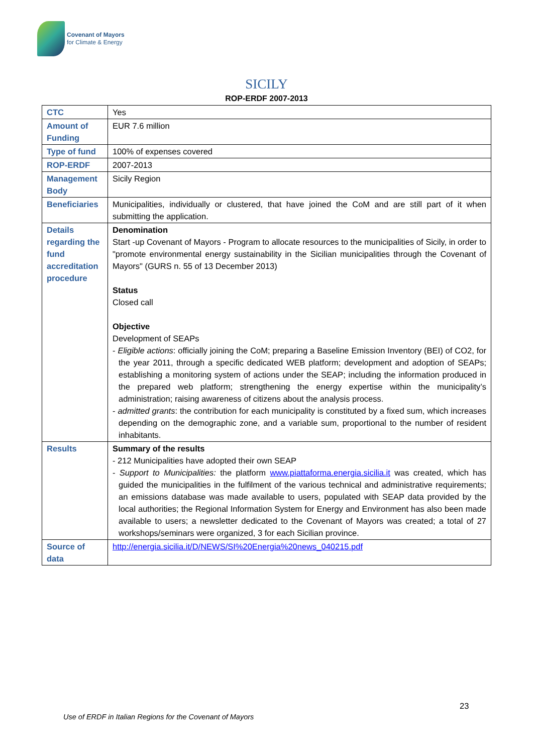Covenant of Mayors
for Climate & Energy
SICILY
ROP-ERDF 2007-2013
| CTC | Yes |
| Amount of Funding | EUR 7.6 million |
| Type of fund | 100% of expenses covered |
| ROP-ERDF | 2007-2013 |
| Management Body | Sicily Region |
| Beneficiaries | Municipalities, individually or clustered, that have joined the CoM and are still part of it when submitting the application. |
| Details regarding the fund accreditation procedure | Denomination Start -up Covenant of Mayors - Program to allocate resources to the municipalities of Sicily, in order to "promote environmental energy sustainability in the Sicilian municipalities through the Covenant of Mayors" (GURS n. 55 of 13 December 2013) Status Closed call Objective Development of SEAPs - Eligible actions : officially joining the CoM; preparing a Baseline Emission Inventory (BEI) of CO2, for the year 2011, through a specific dedicated WEB platform; development and adoption of SEAPs; establishing a monitoring system of actions under the SEAP; including the information produced in the prepared web platform; strengthening the energy expertise within the municipality’s administration; raising awareness of citizens about the analysis process. - admitted grants : the contribution for each municipality is constituted by a fixed sum, which increases depending on the demographic zone, and a variable sum, proportional to the number of resident inhabitants. |
| Results | Summary of the results - 212 Municipalities have adopted their own SEAP - Support to Municipalities: the platform www.piattaforma.energia.sicilia.it was created, which has guided the municipalities in the fulfilment of the various technical and administrative requirements; an emissions database was made available to users, populated with SEAP data provided by the local authorities; the Regional Information System for Energy and Environment has also been made available to users; a newsletter dedicated to the Covenant of Mayors was created; a total of 27 workshops/seminars were organized, 3 for each Sicilian province. |
| Source of data | http://energia.sicilia.it/D/NEWS/SI%20Energia%20news_040215.pdf |
23
Use of ERDF in Italian Regions for the Covenant of Mayors